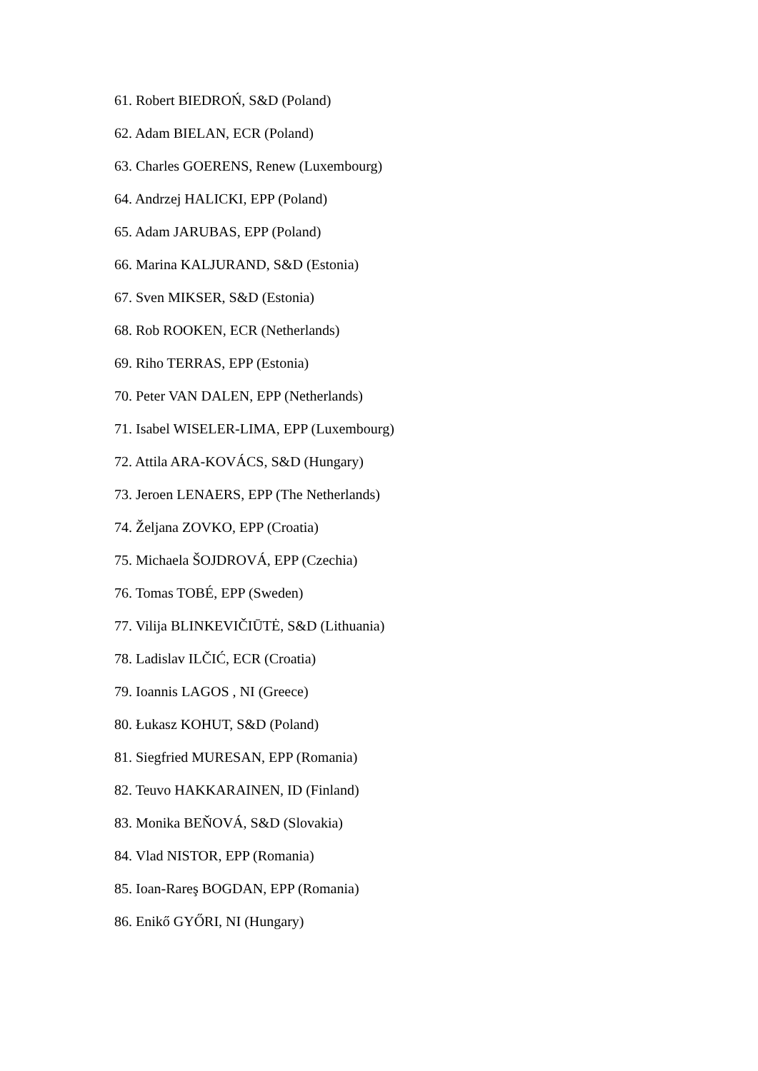61. Robert BIEDROŃ, S&D (Poland)
62. Adam BIELAN, ECR (Poland)
63. Charles GOERENS, Renew (Luxembourg)
64. Andrzej HALICKI, EPP (Poland)
65. Adam JARUBAS, EPP (Poland)
66. Marina KALJURAND, S&D (Estonia)
67. Sven MIKSER, S&D (Estonia)
68. Rob ROOKEN, ECR (Netherlands)
69. Riho TERRAS, EPP (Estonia)
70. Peter VAN DALEN, EPP (Netherlands)
71. Isabel WISELER-LIMA, EPP (Luxembourg)
72. Attila ARA-KOVÁCS, S&D (Hungary)
73. Jeroen LENAERS, EPP (The Netherlands)
74. Željana ZOVKO, EPP (Croatia)
75. Michaela ŠOJDROVÁ, EPP (Czechia)
76. Tomas TOBÉ, EPP (Sweden)
77. Vilija BLINKEVIČIŪTĖ, S&D (Lithuania)
78. Ladislav ILČIĆ, ECR (Croatia)
79. Ioannis LAGOS , NI (Greece)
80. Łukasz KOHUT, S&D (Poland)
81. Siegfried MURESAN, EPP (Romania)
82. Teuvo HAKKARAINEN, ID (Finland)
83. Monika BEŇOVÁ, S&D (Slovakia)
84. Vlad NISTOR, EPP (Romania)
85. Ioan-Rareş BOGDAN, EPP (Romania)
86. Enikő GYŐRI, NI (Hungary)